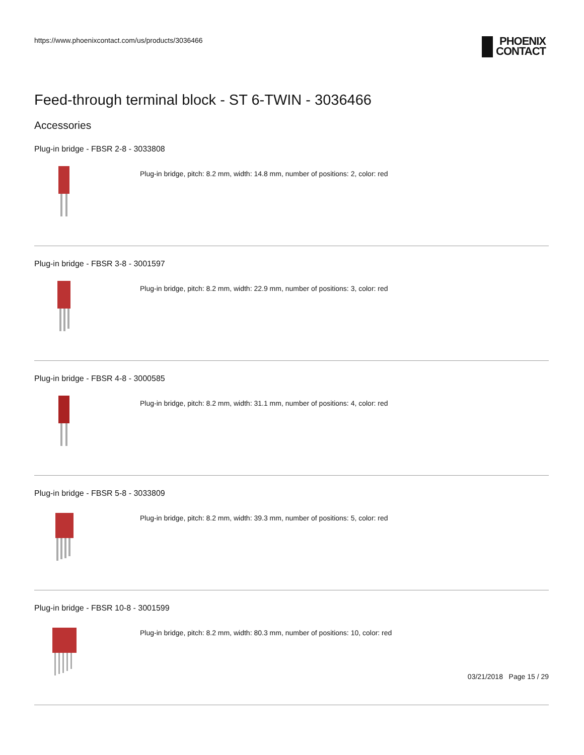https://www.phoenixcontact.com/us/products/3036466
PHOENIX
CONTACT
Feed-through terminal block - ST 6-TWIN - 3036466
Accessories
Plug-in bridge - FBSR 2-8 - 3033808
Plug-in bridge, pitch: 8.2 mm, width: 14.8 mm, number of positions: 2, color: red
Plug-in bridge - FBSR 3-8 - 3001597
Plug-in bridge, pitch: 8.2 mm, width: 22.9 mm, number of positions: 3, color: red
Plug-in bridge - FBSR 4-8 - 3000585
Plug-in bridge, pitch: 8.2 mm, width: 31.1 mm, number of positions: 4, color: red
Plug-in bridge - FBSR 5-8 - 3033809
Plug-in bridge, pitch: 8.2 mm, width: 39.3 mm, number of positions: 5, color: red
Plug-in bridge - FBSR 10-8 - 3001599
Plug-in bridge, pitch: 8.2 mm, width: 80.3 mm, number of positions: 10, color: red
03/21/2018 Page 15 / 29